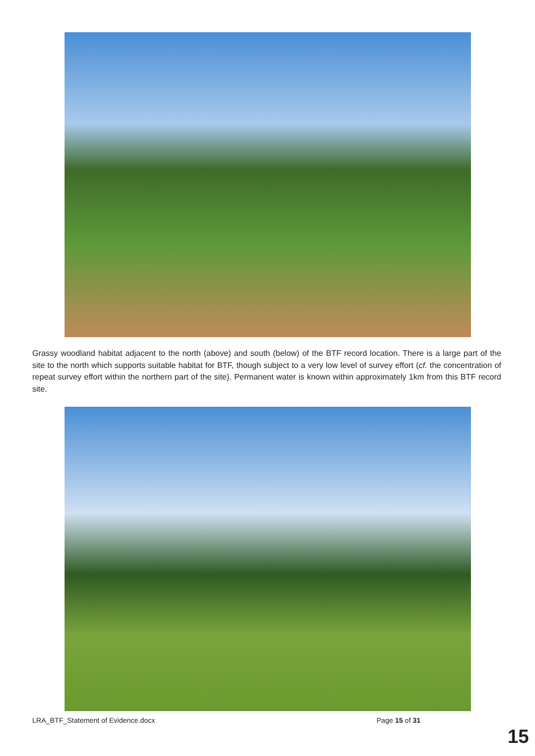Grassy woodland habitat adjacent to the north (above) and south (below) of the BTF record location. There is a large part of the site to the north which supports suitable habitat for BTF, though subject to a very low level of survey effort (cf. the concentration of repeat survey effort within the northern part of the site). Permanent water is known within approximately 1km from this BTF record site.
LRA_BTF_Statement of Evidence.docx Page 15 of 31
15